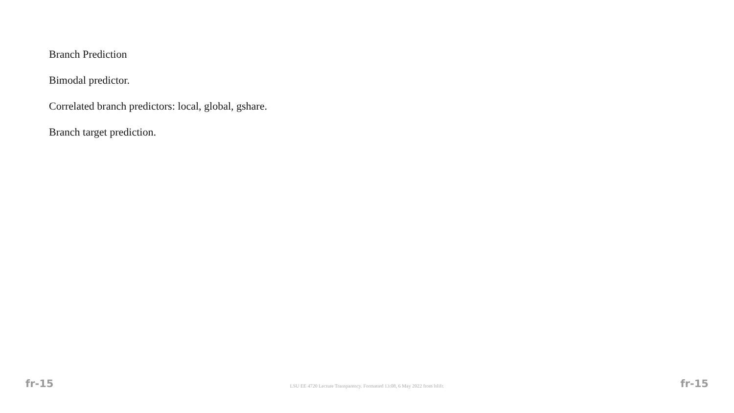Branch Prediction
Bimodal predictor.
Correlated branch predictors: local, global, gshare.
Branch target prediction.
fr-15 LSU EE 4720 Lecture Transparency. Formatted 13:08, 6 May 2022 from lslifr. fr-15